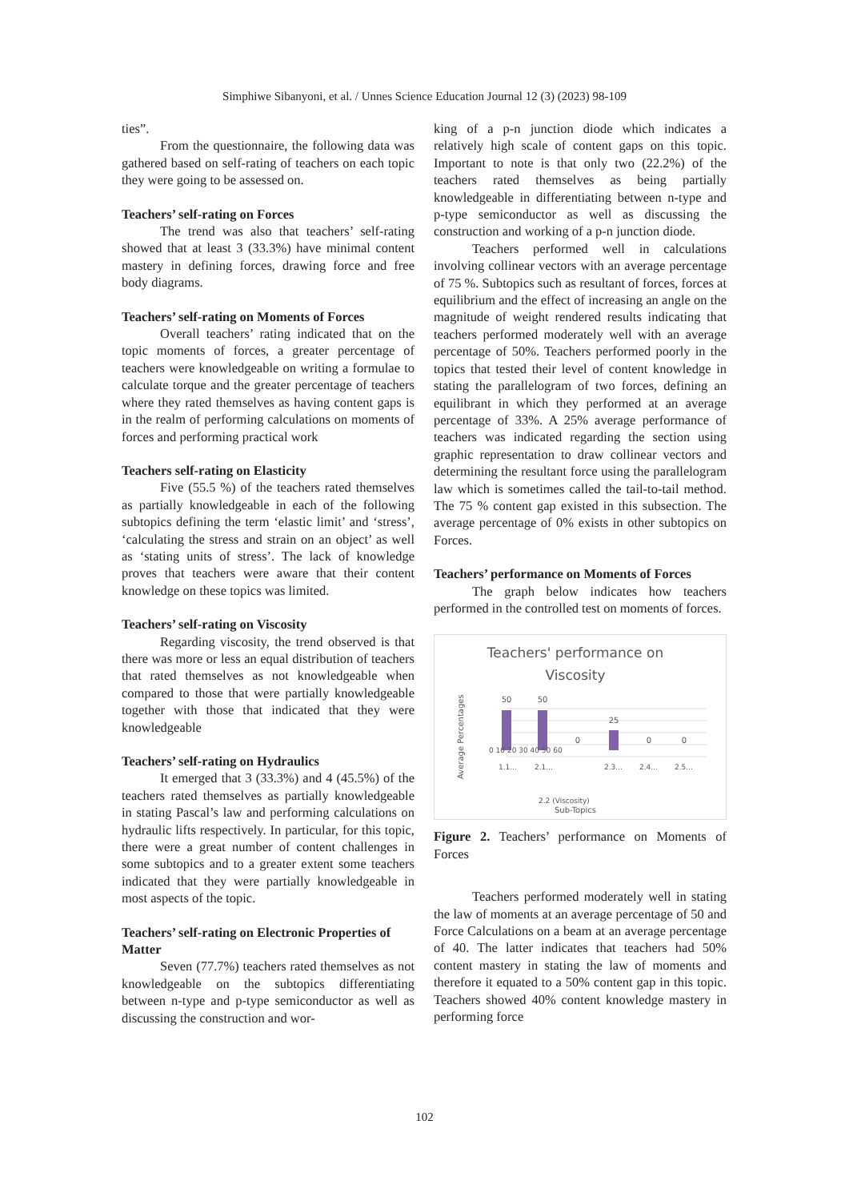Simphiwe Sibanyoni, et al. / Unnes Science Education Journal 12 (3) (2023) 98-109
ties”.
From the questionnaire, the following data was gathered based on self-rating of teachers on each topic they were going to be assessed on.
Teachers’ self-rating on Forces
The trend was also that teachers’ self-rating showed that at least 3 (33.3%) have minimal content mastery in defining forces, drawing force and free body diagrams.
Teachers’ self-rating on Moments of Forces
Overall teachers’ rating indicated that on the topic moments of forces, a greater percentage of teachers were knowledgeable on writing a formulae to calculate torque and the greater percentage of teachers where they rated themselves as having content gaps is in the realm of performing calculations on moments of forces and performing practical work
Teachers self-rating on Elasticity
Five (55.5 %) of the teachers rated themselves as partially knowledgeable in each of the following subtopics defining the term ‘elastic limit’ and ‘stress’, ‘calculating the stress and strain on an object’ as well as ‘stating units of stress’. The lack of knowledge proves that teachers were aware that their content knowledge on these topics was limited.
Teachers’ self-rating on Viscosity
Regarding viscosity, the trend observed is that there was more or less an equal distribution of teachers that rated themselves as not knowledgeable when compared to those that were partially knowledgeable together with those that indicated that they were knowledgeable
Teachers’ self-rating on Hydraulics
It emerged that 3 (33.3%) and 4 (45.5%) of the teachers rated themselves as partially knowledgeable in stating Pascal’s law and performing calculations on hydraulic lifts respectively. In particular, for this topic, there were a great number of content challenges in some subtopics and to a greater extent some teachers indicated that they were partially knowledgeable in most aspects of the topic.
Teachers’ self-rating on Electronic Properties of Matter
Seven (77.7%) teachers rated themselves as not knowledgeable on the subtopics differentiating between n-type and p-type semiconductor as well as discussing the construction and wor-
king of a p-n junction diode which indicates a relatively high scale of content gaps on this topic. Important to note is that only two (22.2%) of the teachers rated themselves as being partially knowledgeable in differentiating between n-type and p-type semiconductor as well as discussing the construction and working of a p-n junction diode.
Teachers performed well in calculations involving collinear vectors with an average percentage of 75 %. Subtopics such as resultant of forces, forces at equilibrium and the effect of increasing an angle on the magnitude of weight rendered results indicating that teachers performed moderately well with an average percentage of 50%. Teachers performed poorly in the topics that tested their level of content knowledge in stating the parallelogram of two forces, defining an equilibrant in which they performed at an average percentage of 33%. A 25% average performance of teachers was indicated regarding the section using graphic representation to draw collinear vectors and determining the resultant force using the parallelogram law which is sometimes called the tail-to-tail method. The 75 % content gap existed in this subsection. The average percentage of 0% exists in other subtopics on Forces.
Teachers’ performance on Moments of Forces
The graph below indicates how teachers performed in the controlled test on moments of forces.
Teachers' performance on
Viscosity
50
50
0
25
0
0
0 10 20 30 40 50 60
Average Percentages
1.1...
2.1...
2.2 (Viscosity)
2.3...
2.4...
2.5...
Sub-Topics
Figure 2. Teachers’ performance on Moments of Forces
Teachers performed moderately well in stating the law of moments at an average percentage of 50 and Force Calculations on a beam at an average percentage of 40. The latter indicates that teachers had 50% content mastery in stating the law of moments and therefore it equated to a 50% content gap in this topic. Teachers showed 40% content knowledge mastery in performing force
102